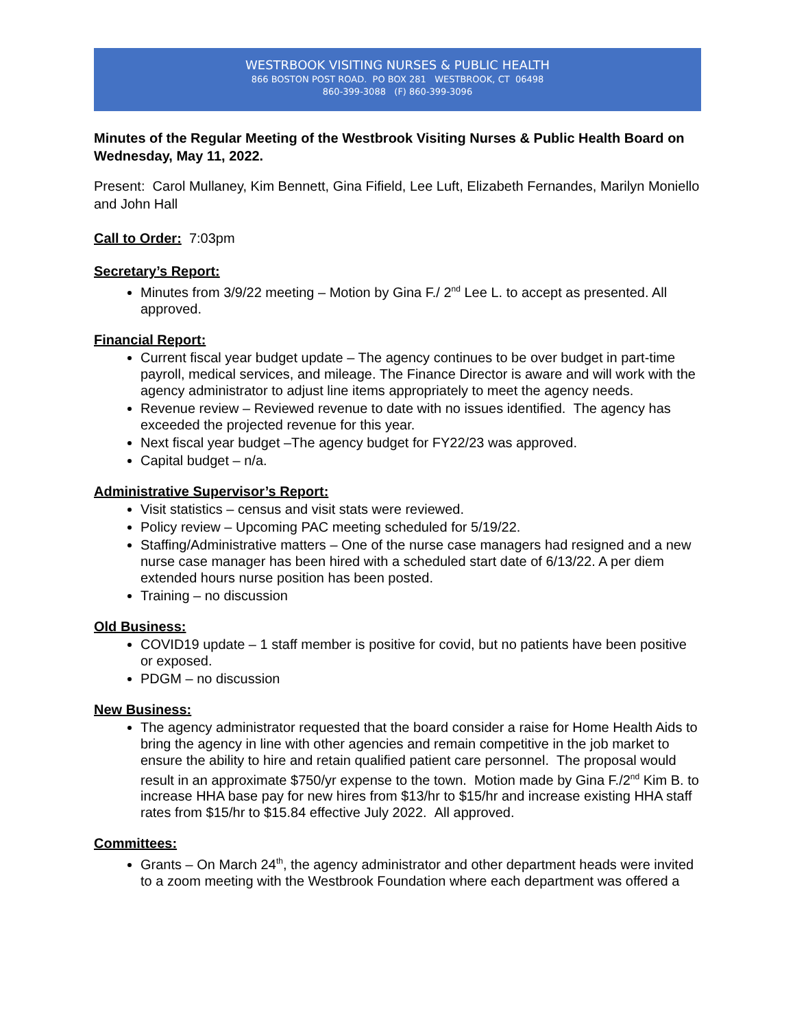WESTRBOOK VISITING NURSES & PUBLIC HEALTH
866 BOSTON POST ROAD. PO BOX 281 WESTBROOK, CT 06498
860-399-3088 (F) 860-399-3096
Minutes of the Regular Meeting of the Westbrook Visiting Nurses & Public Health Board on Wednesday, May 11, 2022.
Present: Carol Mullaney, Kim Bennett, Gina Fifield, Lee Luft, Elizabeth Fernandes, Marilyn Moniello and John Hall
Call to Order: 7:03pm
Secretary’s Report:
Minutes from 3/9/22 meeting – Motion by Gina F./ 2<sup>nd</sup> Lee L. to accept as presented. All approved.
Financial Report:
Current fiscal year budget update – The agency continues to be over budget in part-time payroll, medical services, and mileage. The Finance Director is aware and will work with the agency administrator to adjust line items appropriately to meet the agency needs.
Revenue review – Reviewed revenue to date with no issues identified. The agency has exceeded the projected revenue for this year.
Next fiscal year budget –The agency budget for FY22/23 was approved.
Capital budget – n/a.
Administrative Supervisor’s Report:
Visit statistics – census and visit stats were reviewed.
Policy review – Upcoming PAC meeting scheduled for 5/19/22.
Staffing/Administrative matters – One of the nurse case managers had resigned and a new nurse case manager has been hired with a scheduled start date of 6/13/22. A per diem extended hours nurse position has been posted.
Training – no discussion
Old Business:
COVID19 update – 1 staff member is positive for covid, but no patients have been positive or exposed.
PDGM – no discussion
New Business:
The agency administrator requested that the board consider a raise for Home Health Aids to bring the agency in line with other agencies and remain competitive in the job market to ensure the ability to hire and retain qualified patient care personnel. The proposal would result in an approximate $750/yr expense to the town. Motion made by Gina F./2<sup>nd</sup> Kim B. to increase HHA base pay for new hires from $13/hr to $15/hr and increase existing HHA staff rates from $15/hr to $15.84 effective July 2022. All approved.
Committees:
Grants – On March 24<sup>th</sup>, the agency administrator and other department heads were invited to a zoom meeting with the Westbrook Foundation where each department was offered a